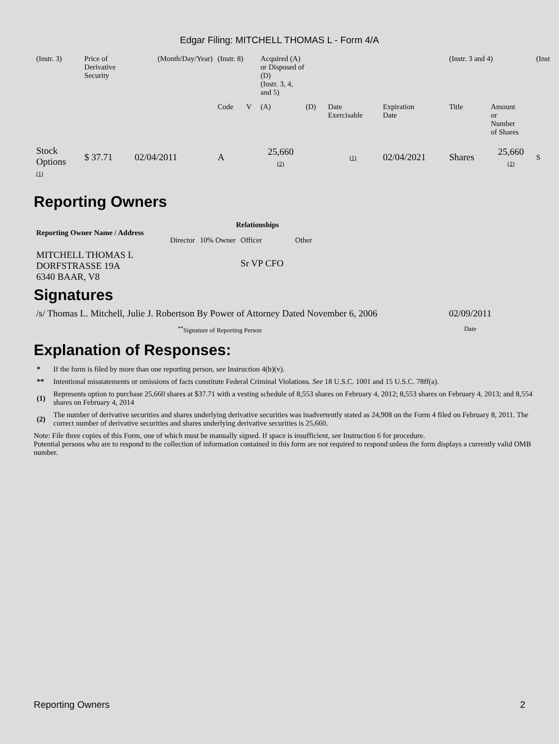Edgar Filing: MITCHELL THOMAS L - Form 4/A
| (Instr. 3) | Price of Derivative Security | (Month/Day/Year) | | (Instr. 8) | | Acquired (A) or Disposed of (D) (Instr. 3, 4, and 5) | | | | (Instr. 3 and 4) | | (Inst |
| | | | | Code | V | (A) | (D) | Date Exercisable | Expiration Date | Title | Amount or Number of Shares | |
| Stock Options (1) | $ 37.71 | 02/04/2011 | | A | | 25,660 (2) | | (1) | 02/04/2021 | Shares | 25,660 (2) | S |
Reporting Owners
| Reporting Owner Name / Address | Relationships | | | |
| --- | --- | --- | --- | --- |
| | Director | 10% Owner | Officer | Other |
| MITCHELL THOMAS L DORFSTRASSE 19A 6340 BAAR, V8 | | | Sr VP CFO | |
Signatures
| /s/ Thomas L. Mitchell, Julie J. Robertson By Power of Attorney Dated November 6, 2006 | 02/09/2011 |
| <sup>**</sup> Signature of Reporting Person | Date |
Explanation of Responses:
| * | If the form is filed by more than one reporting person, see Instruction 4(b)(v). |
| ** | Intentional misstatements or omissions of facts constitute Federal Criminal Violations. See 18 U.S.C. 1001 and 15 U.S.C. 78ff(a). |
| (1) | Represents option to purchase 25,660 shares at $37.71 with a vesting schedule of 8,553 shares on February 4, 2012; 8,553 shares on February 4, 2013; and 8,554 shares on February 4, 2014 |
| (2) | The number of derivative securities and shares underlying derivative securities was inadvertently stated as 24,908 on the Form 4 filed on February 8, 2011. The correct number of derivative securities and shares underlying derivative securities is 25,660. |
Note: File three copies of this Form, one of which must be manually signed. If space is insufficient, see Instruction 6 for procedure.
Potential persons who are to respond to the collection of information contained in this form are not required to respond unless the form displays a currently valid OMB number.
Reporting Owners 2